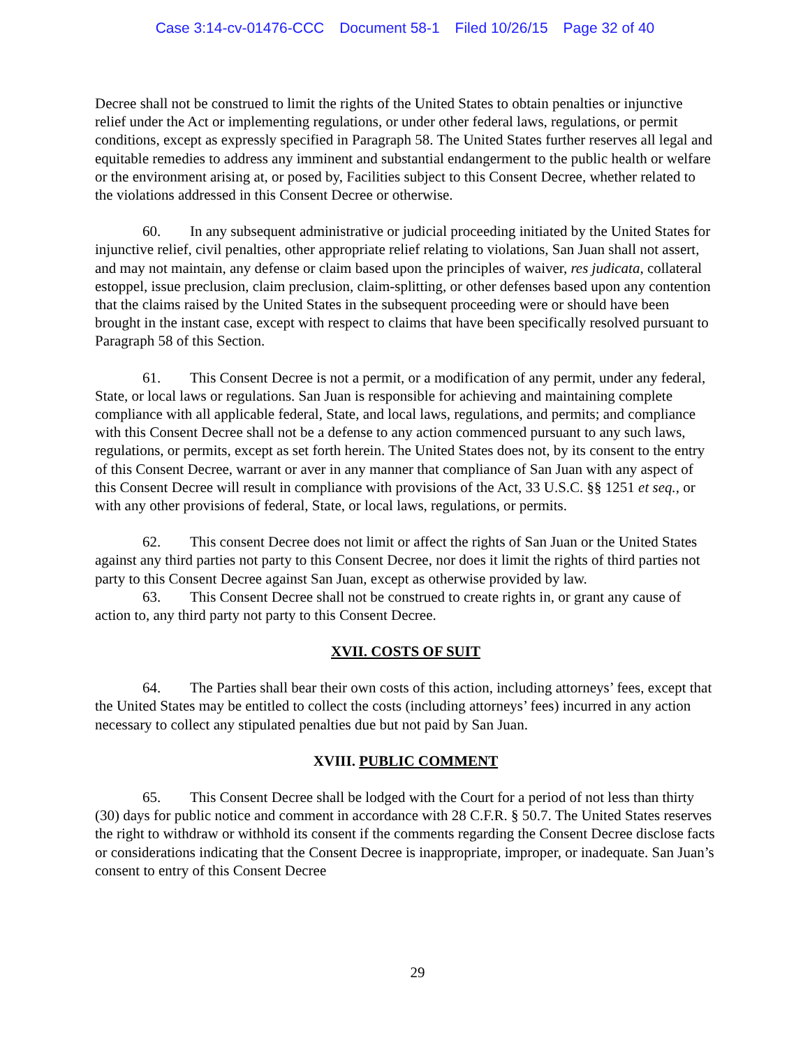Case 3:14-cv-01476-CCC Document 58-1 Filed 10/26/15 Page 32 of 40
Decree shall not be construed to limit the rights of the United States to obtain penalties or injunctive relief under the Act or implementing regulations, or under other federal laws, regulations, or permit conditions, except as expressly specified in Paragraph 58. The United States further reserves all legal and equitable remedies to address any imminent and substantial endangerment to the public health or welfare or the environment arising at, or posed by, Facilities subject to this Consent Decree, whether related to the violations addressed in this Consent Decree or otherwise.
60. In any subsequent administrative or judicial proceeding initiated by the United States for injunctive relief, civil penalties, other appropriate relief relating to violations, San Juan shall not assert, and may not maintain, any defense or claim based upon the principles of waiver, res judicata, collateral estoppel, issue preclusion, claim preclusion, claim-splitting, or other defenses based upon any contention that the claims raised by the United States in the subsequent proceeding were or should have been brought in the instant case, except with respect to claims that have been specifically resolved pursuant to Paragraph 58 of this Section.
61. This Consent Decree is not a permit, or a modification of any permit, under any federal, State, or local laws or regulations. San Juan is responsible for achieving and maintaining complete compliance with all applicable federal, State, and local laws, regulations, and permits; and compliance with this Consent Decree shall not be a defense to any action commenced pursuant to any such laws, regulations, or permits, except as set forth herein. The United States does not, by its consent to the entry of this Consent Decree, warrant or aver in any manner that compliance of San Juan with any aspect of this Consent Decree will result in compliance with provisions of the Act, 33 U.S.C. §§ 1251 et seq., or with any other provisions of federal, State, or local laws, regulations, or permits.
62. This consent Decree does not limit or affect the rights of San Juan or the United States against any third parties not party to this Consent Decree, nor does it limit the rights of third parties not party to this Consent Decree against San Juan, except as otherwise provided by law.
63. This Consent Decree shall not be construed to create rights in, or grant any cause of action to, any third party not party to this Consent Decree.
XVII. COSTS OF SUIT
64. The Parties shall bear their own costs of this action, including attorneys’ fees, except that the United States may be entitled to collect the costs (including attorneys’ fees) incurred in any action necessary to collect any stipulated penalties due but not paid by San Juan.
XVIII. PUBLIC COMMENT
65. This Consent Decree shall be lodged with the Court for a period of not less than thirty (30) days for public notice and comment in accordance with 28 C.F.R. § 50.7. The United States reserves the right to withdraw or withhold its consent if the comments regarding the Consent Decree disclose facts or considerations indicating that the Consent Decree is inappropriate, improper, or inadequate. San Juan’s consent to entry of this Consent Decree
29